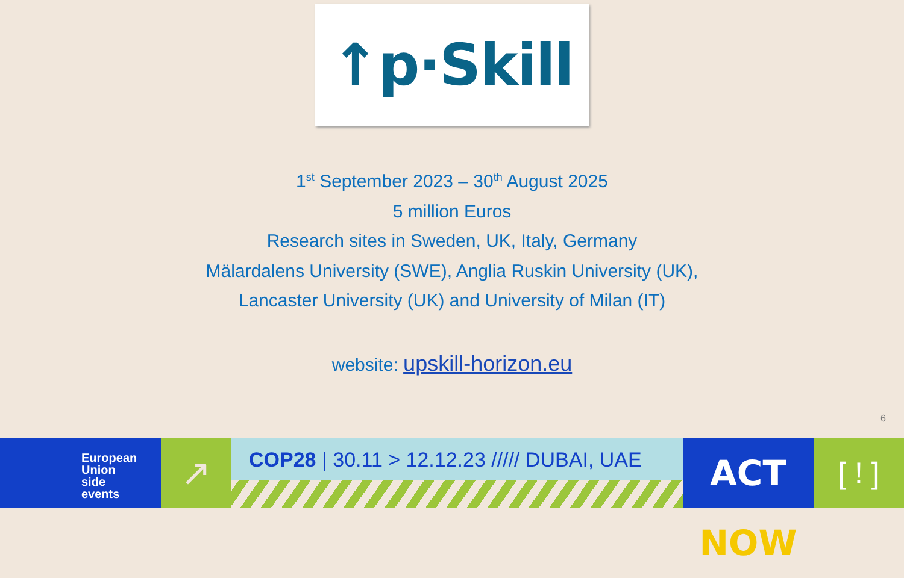↑p·Skill
1<sup>st</sup> September 2023 – 30<sup>th</sup> August 2025
5 million Euros
Research sites in Sweden, UK, Italy, Germany
Mälardalens University (SWE), Anglia Ruskin University (UK),
Lancaster University (UK) and University of Milan (IT)
website: upskill-horizon.eu
6
European
Union
side
events
↗
COP28 | 30.11 > 12.12.23 ///// DUBAI, UAE
ACT NOW
[ ! ]